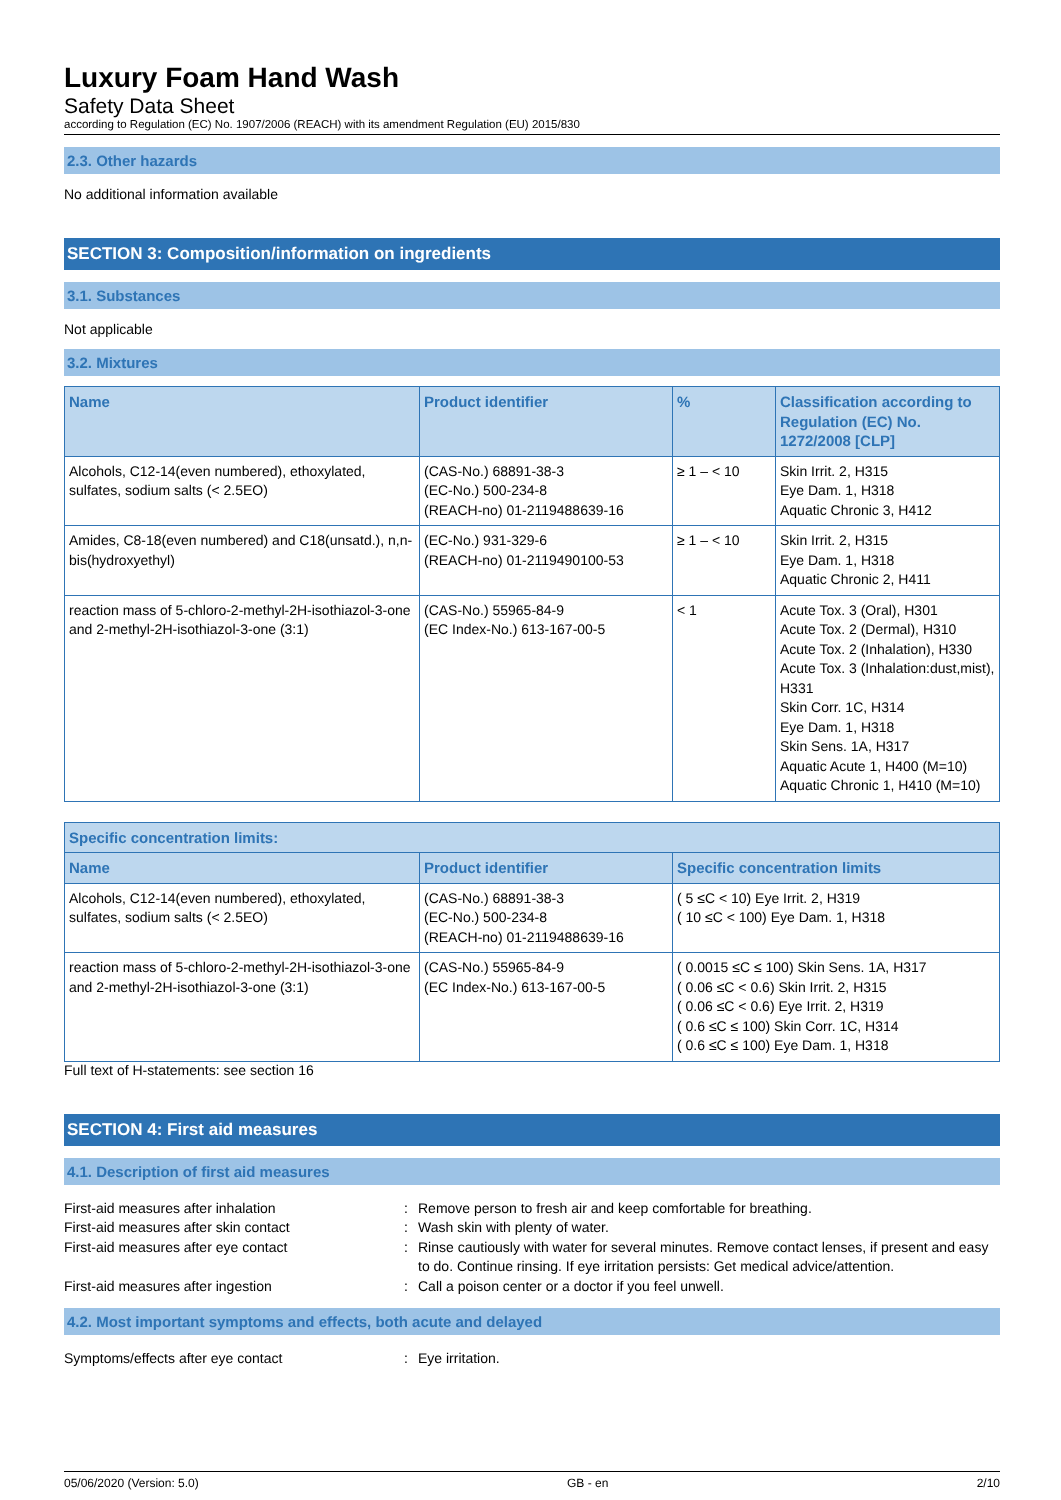Luxury Foam Hand Wash
Safety Data Sheet
according to Regulation (EC) No. 1907/2006 (REACH) with its amendment Regulation (EU) 2015/830
2.3. Other hazards
No additional information available
SECTION 3: Composition/information on ingredients
3.1. Substances
Not applicable
3.2. Mixtures
| Name | Product identifier | % | Classification according to Regulation (EC) No. 1272/2008 [CLP] |
| --- | --- | --- | --- |
| Alcohols, C12-14(even numbered), ethoxylated, sulfates, sodium salts (< 2.5EO) | (CAS-No.) 68891-38-3 (EC-No.) 500-234-8 (REACH-no) 01-2119488639-16 | ≥ 1 – < 10 | Skin Irrit. 2, H315 Eye Dam. 1, H318 Aquatic Chronic 3, H412 |
| Amides, C8-18(even numbered) and C18(unsatd.), n,n-bis(hydroxyethyl) | (EC-No.) 931-329-6 (REACH-no) 01-2119490100-53 | ≥ 1 – < 10 | Skin Irrit. 2, H315 Eye Dam. 1, H318 Aquatic Chronic 2, H411 |
| reaction mass of 5-chloro-2-methyl-2H-isothiazol-3-one and 2-methyl-2H-isothiazol-3-one (3:1) | (CAS-No.) 55965-84-9 (EC Index-No.) 613-167-00-5 | < 1 | Acute Tox. 3 (Oral), H301 Acute Tox. 2 (Dermal), H310 Acute Tox. 2 (Inhalation), H330 Acute Tox. 3 (Inhalation:dust,mist), H331 Skin Corr. 1C, H314 Eye Dam. 1, H318 Skin Sens. 1A, H317 Aquatic Acute 1, H400 (M=10) Aquatic Chronic 1, H410 (M=10) |
| Specific concentration limits: | | |
| --- | --- | --- |
| Name | Product identifier | Specific concentration limits |
| Alcohols, C12-14(even numbered), ethoxylated, sulfates, sodium salts (< 2.5EO) | (CAS-No.) 68891-38-3 (EC-No.) 500-234-8 (REACH-no) 01-2119488639-16 | ( 5 ≤C < 10) Eye Irrit. 2, H319 ( 10 ≤C < 100) Eye Dam. 1, H318 |
| reaction mass of 5-chloro-2-methyl-2H-isothiazol-3-one and 2-methyl-2H-isothiazol-3-one (3:1) | (CAS-No.) 55965-84-9 (EC Index-No.) 613-167-00-5 | ( 0.0015 ≤C ≤ 100) Skin Sens. 1A, H317 ( 0.06 ≤C < 0.6) Skin Irrit. 2, H315 ( 0.06 ≤C < 0.6) Eye Irrit. 2, H319 ( 0.6 ≤C ≤ 100) Skin Corr. 1C, H314 ( 0.6 ≤C ≤ 100) Eye Dam. 1, H318 |
Full text of H-statements: see section 16
SECTION 4: First aid measures
4.1. Description of first aid measures
First-aid measures after inhalation
:
Remove person to fresh air and keep comfortable for breathing.
First-aid measures after skin contact
:
Wash skin with plenty of water.
First-aid measures after eye contact
:
Rinse cautiously with water for several minutes. Remove contact lenses, if present and easy to do. Continue rinsing. If eye irritation persists: Get medical advice/attention.
First-aid measures after ingestion
:
Call a poison center or a doctor if you feel unwell.
4.2. Most important symptoms and effects, both acute and delayed
Symptoms/effects after eye contact
:
Eye irritation.
05/06/2020 (Version: 5.0) GB - en 2/10